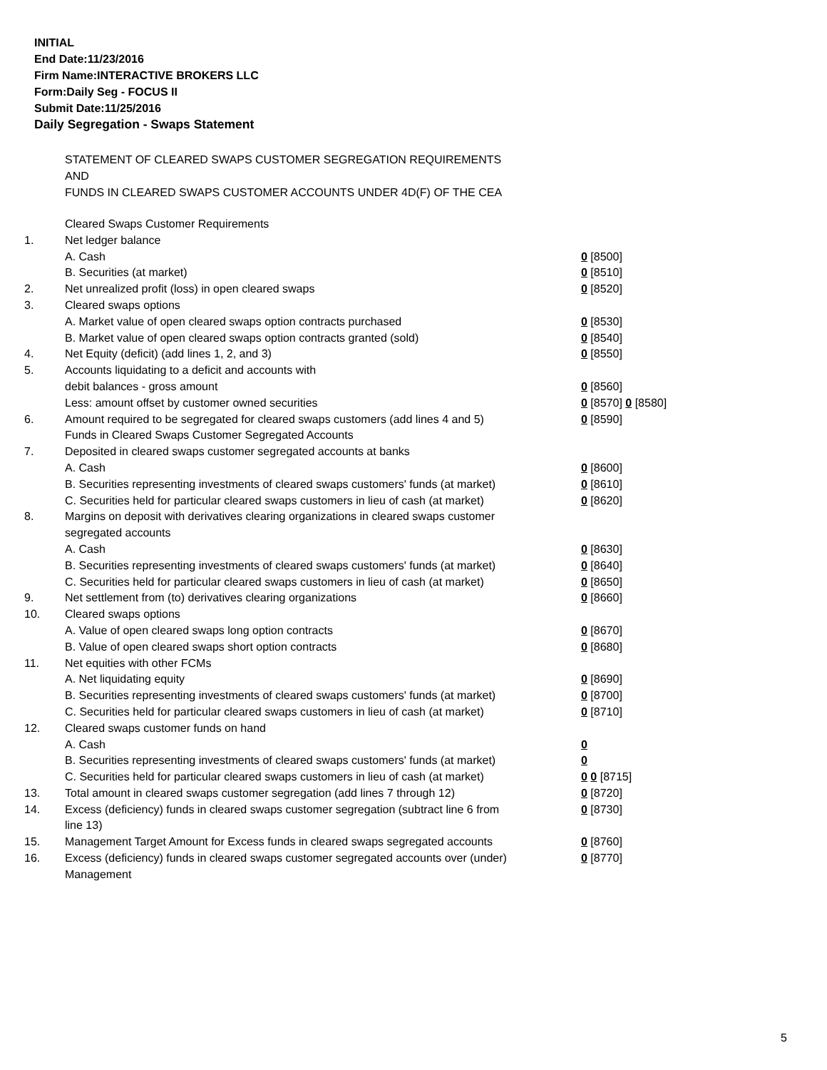INITIAL
End Date:11/23/2016
Firm Name:INTERACTIVE BROKERS LLC
Form:Daily Seg - FOCUS II
Submit Date:11/25/2016
Daily Segregation - Swaps Statement
STATEMENT OF CLEARED SWAPS CUSTOMER SEGREGATION REQUIREMENTS
AND
FUNDS IN CLEARED SWAPS CUSTOMER ACCOUNTS UNDER 4D(F) OF THE CEA
| | Cleared Swaps Customer Requirements | |
| 1. | Net ledger balance | |
| | A. Cash | 0 [8500] |
| | B. Securities (at market) | 0 [8510] |
| 2. | Net unrealized profit (loss) in open cleared swaps | 0 [8520] |
| 3. | Cleared swaps options | |
| | A. Market value of open cleared swaps option contracts purchased | 0 [8530] |
| | B. Market value of open cleared swaps option contracts granted (sold) | 0 [8540] |
| 4. | Net Equity (deficit) (add lines 1, 2, and 3) | 0 [8550] |
| 5. | Accounts liquidating to a deficit and accounts with | |
| | debit balances - gross amount | 0 [8560] |
| | Less: amount offset by customer owned securities | 0 [8570] 0 [8580] |
| 6. | Amount required to be segregated for cleared swaps customers (add lines 4 and 5) | 0 [8590] |
| | Funds in Cleared Swaps Customer Segregated Accounts | |
| 7. | Deposited in cleared swaps customer segregated accounts at banks | |
| | A. Cash | 0 [8600] |
| | B. Securities representing investments of cleared swaps customers' funds (at market) | 0 [8610] |
| | C. Securities held for particular cleared swaps customers in lieu of cash (at market) | 0 [8620] |
| 8. | Margins on deposit with derivatives clearing organizations in cleared swaps customer segregated accounts | |
| | A. Cash | 0 [8630] |
| | B. Securities representing investments of cleared swaps customers' funds (at market) | 0 [8640] |
| | C. Securities held for particular cleared swaps customers in lieu of cash (at market) | 0 [8650] |
| 9. | Net settlement from (to) derivatives clearing organizations | 0 [8660] |
| 10. | Cleared swaps options | |
| | A. Value of open cleared swaps long option contracts | 0 [8670] |
| | B. Value of open cleared swaps short option contracts | 0 [8680] |
| 11. | Net equities with other FCMs | |
| | A. Net liquidating equity | 0 [8690] |
| | B. Securities representing investments of cleared swaps customers' funds (at market) | 0 [8700] |
| | C. Securities held for particular cleared swaps customers in lieu of cash (at market) | 0 [8710] |
| 12. | Cleared swaps customer funds on hand | |
| | A. Cash | 0 |
| | B. Securities representing investments of cleared swaps customers' funds (at market) | 0 |
| | C. Securities held for particular cleared swaps customers in lieu of cash (at market) | 0 0 [8715] |
| 13. | Total amount in cleared swaps customer segregation (add lines 7 through 12) | 0 [8720] |
| 14. | Excess (deficiency) funds in cleared swaps customer segregation (subtract line 6 from line 13) | 0 [8730] |
| 15. | Management Target Amount for Excess funds in cleared swaps segregated accounts | 0 [8760] |
| 16. | Excess (deficiency) funds in cleared swaps customer segregated accounts over (under) Management | 0 [8770] |
5